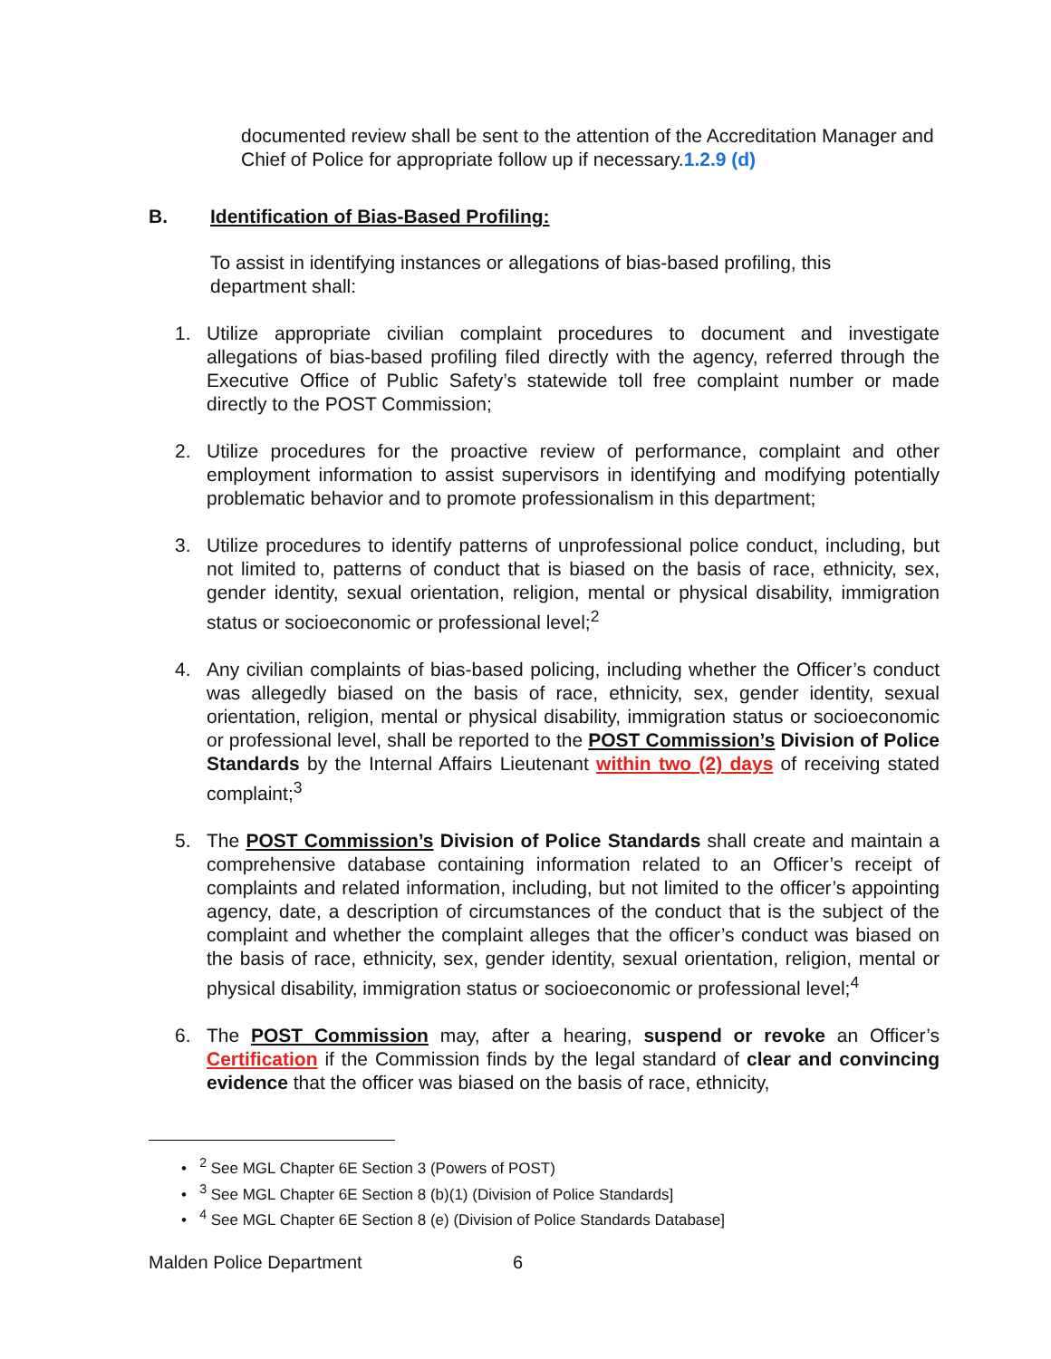documented review shall be sent to the attention of the Accreditation Manager and Chief of Police for appropriate follow up if necessary.1.2.9 (d)
B. Identification of Bias-Based Profiling:
To assist in identifying instances or allegations of bias-based profiling, this department shall:
1. Utilize appropriate civilian complaint procedures to document and investigate allegations of bias-based profiling filed directly with the agency, referred through the Executive Office of Public Safety’s statewide toll free complaint number or made directly to the POST Commission;
2. Utilize procedures for the proactive review of performance, complaint and other employment information to assist supervisors in identifying and modifying potentially problematic behavior and to promote professionalism in this department;
3. Utilize procedures to identify patterns of unprofessional police conduct, including, but not limited to, patterns of conduct that is biased on the basis of race, ethnicity, sex, gender identity, sexual orientation, religion, mental or physical disability, immigration status or socioeconomic or professional level;<sup>2</sup>
4. Any civilian complaints of bias-based policing, including whether the Officer’s conduct was allegedly biased on the basis of race, ethnicity, sex, gender identity, sexual orientation, religion, mental or physical disability, immigration status or socioeconomic or professional level, shall be reported to the POST Commission’s Division of Police Standards by the Internal Affairs Lieutenant within two (2) days of receiving stated complaint;<sup>3</sup>
5. The POST Commission’s Division of Police Standards shall create and maintain a comprehensive database containing information related to an Officer’s receipt of complaints and related information, including, but not limited to the officer’s appointing agency, date, a description of circumstances of the conduct that is the subject of the complaint and whether the complaint alleges that the officer’s conduct was biased on the basis of race, ethnicity, sex, gender identity, sexual orientation, religion, mental or physical disability, immigration status or socioeconomic or professional level;<sup>4</sup>
6. The POST Commission may, after a hearing, suspend or revoke an Officer’s Certification if the Commission finds by the legal standard of clear and convincing evidence that the officer was biased on the basis of race, ethnicity,
• <sup>2</sup> See MGL Chapter 6E Section 3 (Powers of POST)
• <sup>3</sup> See MGL Chapter 6E Section 8 (b)(1) (Division of Police Standards]
• <sup>4</sup> See MGL Chapter 6E Section 8 (e) (Division of Police Standards Database]
Malden Police Department 6